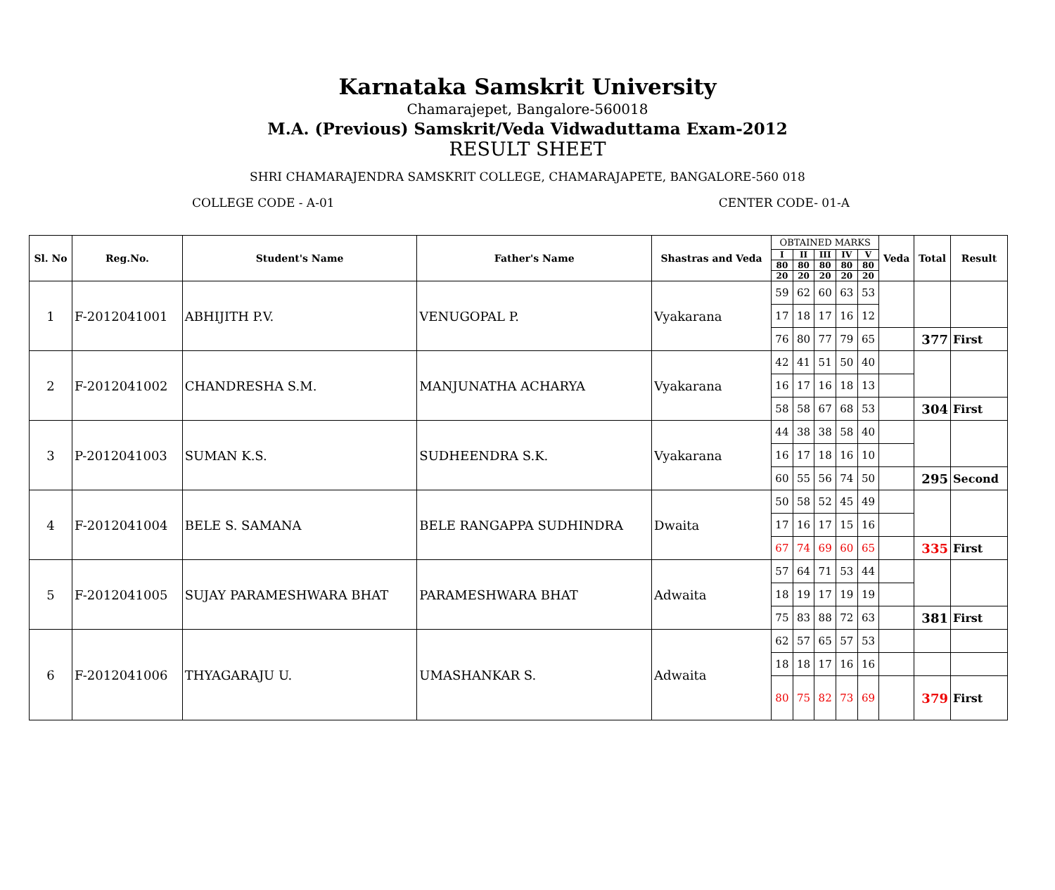Karnataka Samskrit University
Chamarajepet, Bangalore-560018
M.A. (Previous) Samskrit/Veda Vidwaduttama Exam-2012
RESULT SHEET
SHRI CHAMARAJENDRA SAMSKRIT COLLEGE, CHAMARAJAPETE, BANGALORE-560 018
COLLEGE CODE - A-01 CENTER CODE- 01-A
| Sl. No | Reg.No. | Student's Name | Father's Name | Shastras and Veda | OBTAINED MARKS | | | | | Veda | Total | Result |
| --- | --- | --- | --- | --- | --- | --- | --- | --- | --- | --- | --- | --- |
| | | | | | I | II | III | IV | V | | | |
| | | | | | 80 | 80 | 80 | 80 | 80 | | | |
| | | | | | 20 | 20 | 20 | 20 | 20 | | | |
| 1 | F-2012041001 | ABHIJITH P.V. | VENUGOPAL P. | Vyakarana | 59 | 62 | 60 | 63 | 53 | | | |
| | | | | | 17 | 18 | 17 | 16 | 12 | | | |
| | | | | | 76 | 80 | 77 | 79 | 65 | | 377 | First |
| 2 | F-2012041002 | CHANDRESHA S.M. | MANJUNATHA ACHARYA | Vyakarana | 42 | 41 | 51 | 50 | 40 | | | |
| | | | | | 16 | 17 | 16 | 18 | 13 | | | |
| | | | | | 58 | 58 | 67 | 68 | 53 | | 304 | First |
| 3 | P-2012041003 | SUMAN K.S. | SUDHEENDRA S.K. | Vyakarana | 44 | 38 | 38 | 58 | 40 | | | |
| | | | | | 16 | 17 | 18 | 16 | 10 | | | |
| | | | | | 60 | 55 | 56 | 74 | 50 | | 295 | Second |
| 4 | F-2012041004 | BELE S. SAMANA | BELE RANGAPPA SUDHINDRA | Dwaita | 50 | 58 | 52 | 45 | 49 | | | |
| | | | | | 17 | 16 | 17 | 15 | 16 | | | |
| | | | | | 67 | 74 | 69 | 60 | 65 | | 335 | First |
| 5 | F-2012041005 | SUJAY PARAMESHWARA BHAT | PARAMESHWARA BHAT | Adwaita | 57 | 64 | 71 | 53 | 44 | | | |
| | | | | | 18 | 19 | 17 | 19 | 19 | | | |
| | | | | | 75 | 83 | 88 | 72 | 63 | | 381 | First |
| 6 | F-2012041006 | THYAGARAJU U. | UMASHANKAR S. | Adwaita | 62 | 57 | 65 | 57 | 53 | | | |
| | | | | | 18 | 18 | 17 | 16 | 16 | | | |
| | | | | | 80 | 75 | 82 | 73 | 69 | | 379 | First |